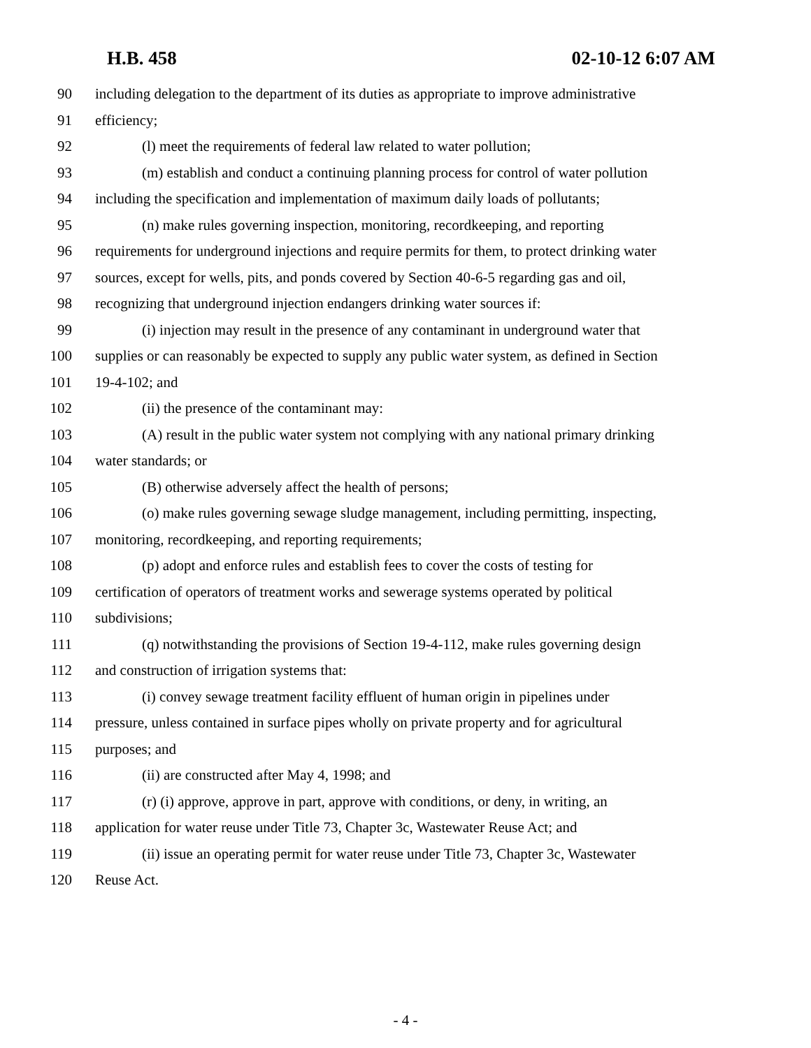H.B. 458 02-10-12 6:07 AM
90 including delegation to the department of its duties as appropriate to improve administrative
91 efficiency;
92 (l) meet the requirements of federal law related to water pollution;
93 (m) establish and conduct a continuing planning process for control of water pollution
94 including the specification and implementation of maximum daily loads of pollutants;
95 (n) make rules governing inspection, monitoring, recordkeeping, and reporting
96 requirements for underground injections and require permits for them, to protect drinking water
97 sources, except for wells, pits, and ponds covered by Section 40-6-5 regarding gas and oil,
98 recognizing that underground injection endangers drinking water sources if:
99 (i) injection may result in the presence of any contaminant in underground water that
100 supplies or can reasonably be expected to supply any public water system, as defined in Section
101 19-4-102; and
102 (ii) the presence of the contaminant may:
103 (A) result in the public water system not complying with any national primary drinking
104 water standards; or
105 (B) otherwise adversely affect the health of persons;
106 (o) make rules governing sewage sludge management, including permitting, inspecting,
107 monitoring, recordkeeping, and reporting requirements;
108 (p) adopt and enforce rules and establish fees to cover the costs of testing for
109 certification of operators of treatment works and sewerage systems operated by political
110 subdivisions;
111 (q) notwithstanding the provisions of Section 19-4-112, make rules governing design
112 and construction of irrigation systems that:
113 (i) convey sewage treatment facility effluent of human origin in pipelines under
114 pressure, unless contained in surface pipes wholly on private property and for agricultural
115 purposes; and
116 (ii) are constructed after May 4, 1998; and
117 (r) (i) approve, approve in part, approve with conditions, or deny, in writing, an
118 application for water reuse under Title 73, Chapter 3c, Wastewater Reuse Act; and
119 (ii) issue an operating permit for water reuse under Title 73, Chapter 3c, Wastewater
120 Reuse Act.
- 4 -